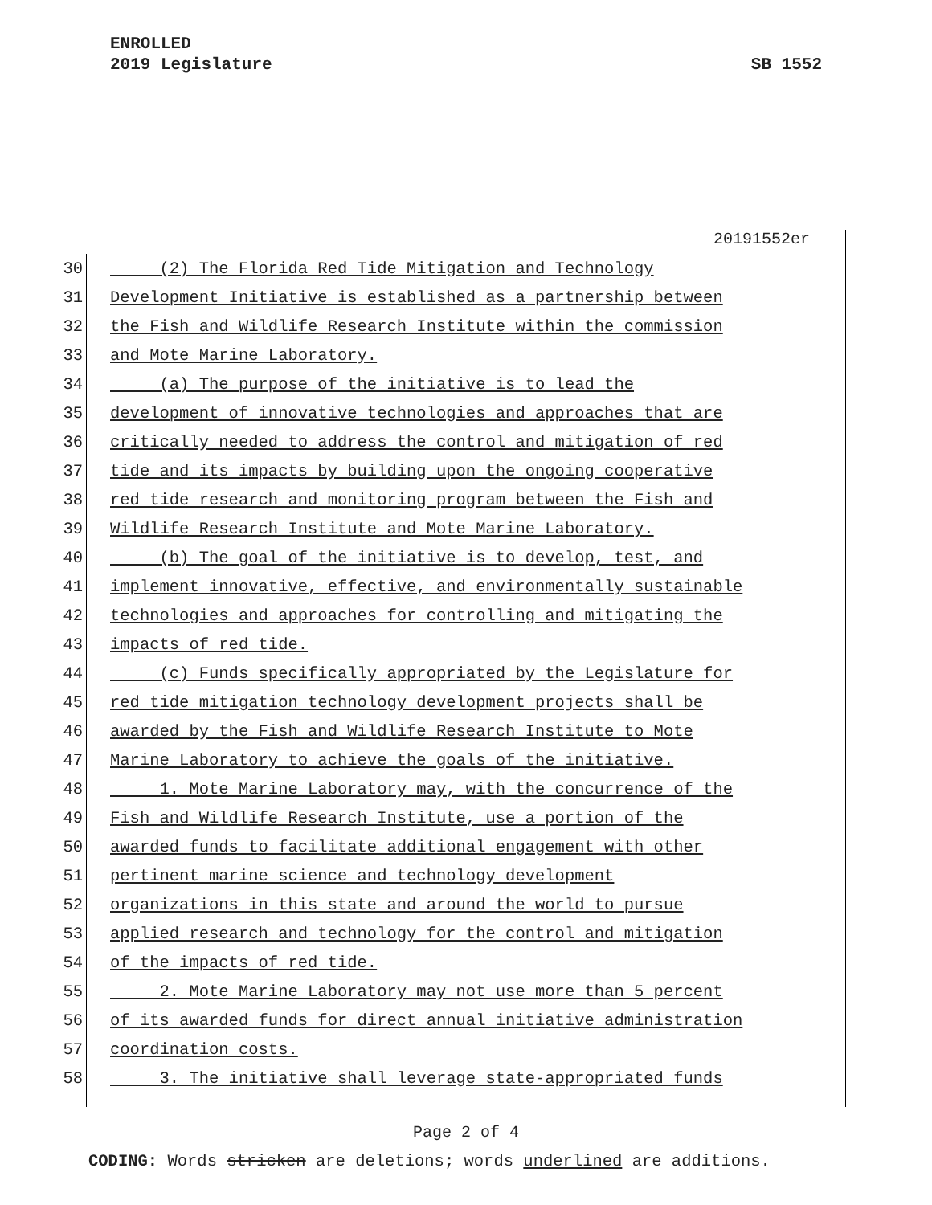ENROLLED
2019 Legislature SB 1552
20191552er
30 (2) The Florida Red Tide Mitigation and Technology
31 Development Initiative is established as a partnership between
32 the Fish and Wildlife Research Institute within the commission
33 and Mote Marine Laboratory.
34 (a) The purpose of the initiative is to lead the
35 development of innovative technologies and approaches that are
36 critically needed to address the control and mitigation of red
37 tide and its impacts by building upon the ongoing cooperative
38 red tide research and monitoring program between the Fish and
39 Wildlife Research Institute and Mote Marine Laboratory.
40 (b) The goal of the initiative is to develop, test, and
41 implement innovative, effective, and environmentally sustainable
42 technologies and approaches for controlling and mitigating the
43 impacts of red tide.
44 (c) Funds specifically appropriated by the Legislature for
45 red tide mitigation technology development projects shall be
46 awarded by the Fish and Wildlife Research Institute to Mote
47 Marine Laboratory to achieve the goals of the initiative.
48 1. Mote Marine Laboratory may, with the concurrence of the
49 Fish and Wildlife Research Institute, use a portion of the
50 awarded funds to facilitate additional engagement with other
51 pertinent marine science and technology development
52 organizations in this state and around the world to pursue
53 applied research and technology for the control and mitigation
54 of the impacts of red tide.
55 2. Mote Marine Laboratory may not use more than 5 percent
56 of its awarded funds for direct annual initiative administration
57 coordination costs.
58 3. The initiative shall leverage state-appropriated funds
Page 2 of 4
CODING: Words stricken are deletions; words underlined are additions.